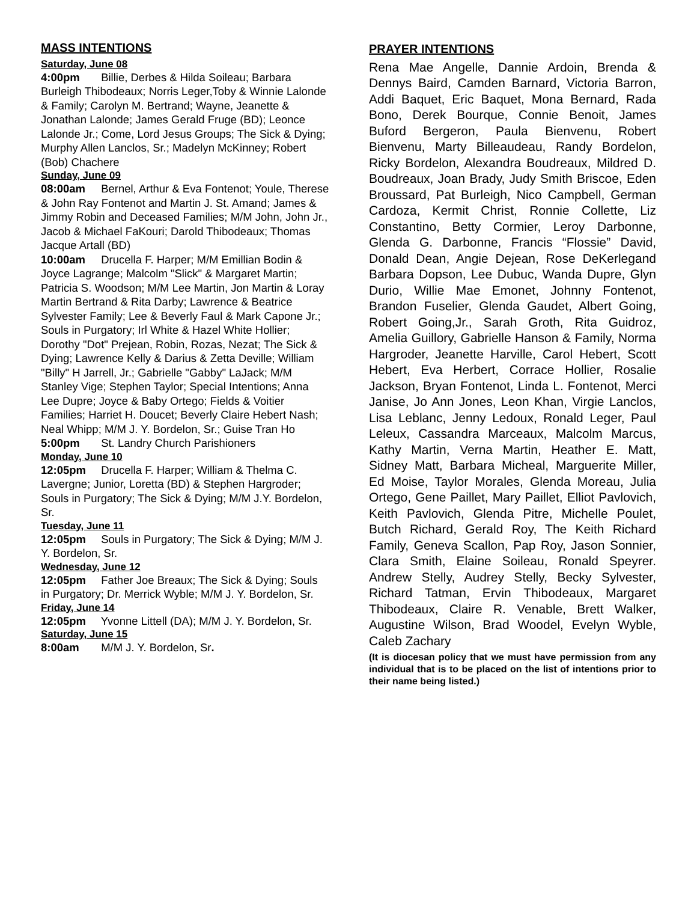MASS INTENTIONS
Saturday, June 08
4:00pm Billie, Derbes & Hilda Soileau; Barbara Burleigh Thibodeaux; Norris Leger,Toby & Winnie Lalonde & Family; Carolyn M. Bertrand; Wayne, Jeanette & Jonathan Lalonde; James Gerald Fruge (BD); Leonce Lalonde Jr.; Come, Lord Jesus Groups; The Sick & Dying; Murphy Allen Lanclos, Sr.; Madelyn McKinney; Robert (Bob) Chachere
Sunday, June 09
08:00am Bernel, Arthur & Eva Fontenot; Youle, Therese & John Ray Fontenot and Martin J. St. Amand; James & Jimmy Robin and Deceased Families; M/M John, John Jr., Jacob & Michael FaKouri; Darold Thibodeaux; Thomas Jacque Artall (BD)
10:00am Drucella F. Harper; M/M Emillian Bodin & Joyce Lagrange; Malcolm "Slick" & Margaret Martin; Patricia S. Woodson; M/M Lee Martin, Jon Martin & Loray Martin Bertrand & Rita Darby; Lawrence & Beatrice Sylvester Family; Lee & Beverly Faul & Mark Capone Jr.; Souls in Purgatory; Irl White & Hazel White Hollier; Dorothy "Dot" Prejean, Robin, Rozas, Nezat; The Sick & Dying; Lawrence Kelly & Darius & Zetta Deville; William "Billy" H Jarrell, Jr.; Gabrielle "Gabby" LaJack; M/M Stanley Vige; Stephen Taylor; Special Intentions; Anna Lee Dupre; Joyce & Baby Ortego; Fields & Voitier Families; Harriet H. Doucet; Beverly Claire Hebert Nash; Neal Whipp; M/M J. Y. Bordelon, Sr.; Guise Tran Ho
5:00pm St. Landry Church Parishioners
Monday, June 10
12:05pm Drucella F. Harper; William & Thelma C. Lavergne; Junior, Loretta (BD) & Stephen Hargroder; Souls in Purgatory; The Sick & Dying; M/M J.Y. Bordelon, Sr.
Tuesday, June 11
12:05pm Souls in Purgatory; The Sick & Dying; M/M J. Y. Bordelon, Sr.
Wednesday, June 12
12:05pm Father Joe Breaux; The Sick & Dying; Souls in Purgatory; Dr. Merrick Wyble; M/M J. Y. Bordelon, Sr.
Friday, June 14
12:05pm Yvonne Littell (DA); M/M J. Y. Bordelon, Sr.
Saturday, June 15
8:00am M/M J. Y. Bordelon, Sr.
PRAYER INTENTIONS
Rena Mae Angelle, Dannie Ardoin, Brenda & Dennys Baird, Camden Barnard, Victoria Barron, Addi Baquet, Eric Baquet, Mona Bernard, Rada Bono, Derek Bourque, Connie Benoit, James Buford Bergeron, Paula Bienvenu, Robert Bienvenu, Marty Billeaudeau, Randy Bordelon, Ricky Bordelon, Alexandra Boudreaux, Mildred D. Boudreaux, Joan Brady, Judy Smith Briscoe, Eden Broussard, Pat Burleigh, Nico Campbell, German Cardoza, Kermit Christ, Ronnie Collette, Liz Constantino, Betty Cormier, Leroy Darbonne, Glenda G. Darbonne, Francis “Flossie” David, Donald Dean, Angie Dejean, Rose DeKerlegand Barbara Dopson, Lee Dubuc, Wanda Dupre, Glyn Durio, Willie Mae Emonet, Johnny Fontenot, Brandon Fuselier, Glenda Gaudet, Albert Going, Robert Going,Jr., Sarah Groth, Rita Guidroz, Amelia Guillory, Gabrielle Hanson & Family, Norma Hargroder, Jeanette Harville, Carol Hebert, Scott Hebert, Eva Herbert, Corrace Hollier, Rosalie Jackson, Bryan Fontenot, Linda L. Fontenot, Merci Janise, Jo Ann Jones, Leon Khan, Virgie Lanclos, Lisa Leblanc, Jenny Ledoux, Ronald Leger, Paul Leleux, Cassandra Marceaux, Malcolm Marcus, Kathy Martin, Verna Martin, Heather E. Matt, Sidney Matt, Barbara Micheal, Marguerite Miller, Ed Moise, Taylor Morales, Glenda Moreau, Julia Ortego, Gene Paillet, Mary Paillet, Elliot Pavlovich, Keith Pavlovich, Glenda Pitre, Michelle Poulet, Butch Richard, Gerald Roy, The Keith Richard Family, Geneva Scallon, Pap Roy, Jason Sonnier, Clara Smith, Elaine Soileau, Ronald Speyrer. Andrew Stelly, Audrey Stelly, Becky Sylvester, Richard Tatman, Ervin Thibodeaux, Margaret Thibodeaux, Claire R. Venable, Brett Walker, Augustine Wilson, Brad Woodel, Evelyn Wyble, Caleb Zachary
(It is diocesan policy that we must have permission from any individual that is to be placed on the list of intentions prior to their name being listed.)